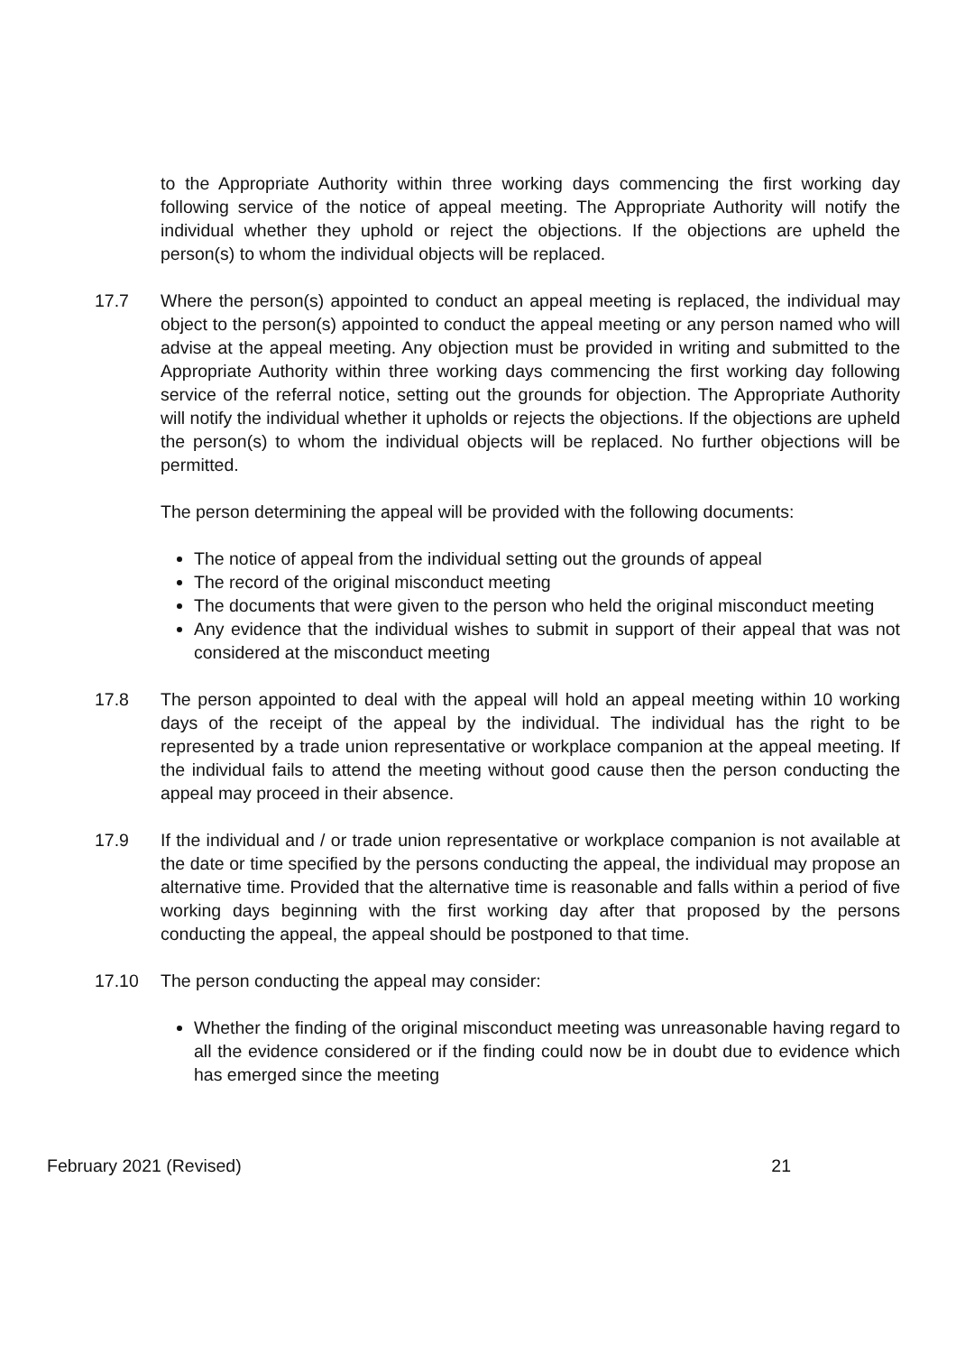to the Appropriate Authority within three working days commencing the first working day following service of the notice of appeal meeting. The Appropriate Authority will notify the individual whether they uphold or reject the objections. If the objections are upheld the person(s) to whom the individual objects will be replaced.
17.7 Where the person(s) appointed to conduct an appeal meeting is replaced, the individual may object to the person(s) appointed to conduct the appeal meeting or any person named who will advise at the appeal meeting. Any objection must be provided in writing and submitted to the Appropriate Authority within three working days commencing the first working day following service of the referral notice, setting out the grounds for objection. The Appropriate Authority will notify the individual whether it upholds or rejects the objections. If the objections are upheld the person(s) to whom the individual objects will be replaced. No further objections will be permitted.
The person determining the appeal will be provided with the following documents:
The notice of appeal from the individual setting out the grounds of appeal
The record of the original misconduct meeting
The documents that were given to the person who held the original misconduct meeting
Any evidence that the individual wishes to submit in support of their appeal that was not considered at the misconduct meeting
17.8 The person appointed to deal with the appeal will hold an appeal meeting within 10 working days of the receipt of the appeal by the individual. The individual has the right to be represented by a trade union representative or workplace companion at the appeal meeting. If the individual fails to attend the meeting without good cause then the person conducting the appeal may proceed in their absence.
17.9 If the individual and / or trade union representative or workplace companion is not available at the date or time specified by the persons conducting the appeal, the individual may propose an alternative time. Provided that the alternative time is reasonable and falls within a period of five working days beginning with the first working day after that proposed by the persons conducting the appeal, the appeal should be postponed to that time.
17.10 The person conducting the appeal may consider:
Whether the finding of the original misconduct meeting was unreasonable having regard to all the evidence considered or if the finding could now be in doubt due to evidence which has emerged since the meeting
February 2021 (Revised) 21